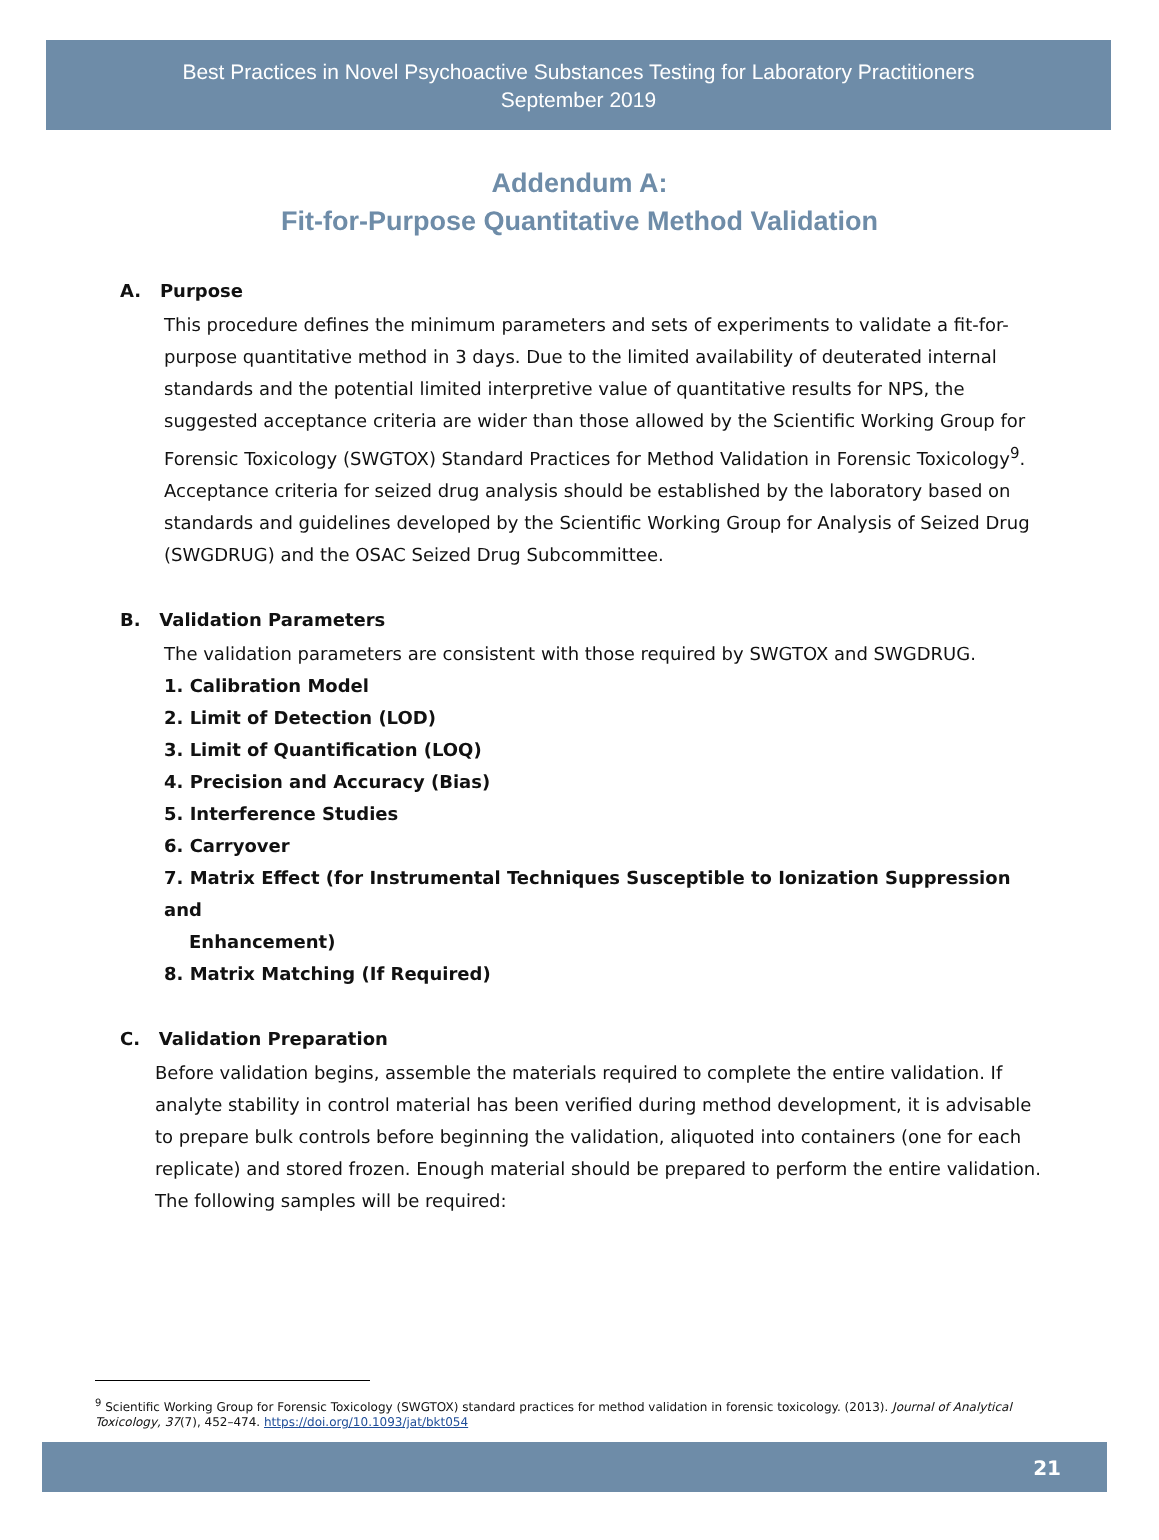Best Practices in Novel Psychoactive Substances Testing for Laboratory Practitioners
September 2019
Addendum A:
Fit-for-Purpose Quantitative Method Validation
A. Purpose
This procedure defines the minimum parameters and sets of experiments to validate a fit-for-purpose quantitative method in 3 days. Due to the limited availability of deuterated internal standards and the potential limited interpretive value of quantitative results for NPS, the suggested acceptance criteria are wider than those allowed by the Scientific Working Group for Forensic Toxicology (SWGTOX) Standard Practices for Method Validation in Forensic Toxicology<sup>9</sup>. Acceptance criteria for seized drug analysis should be established by the laboratory based on standards and guidelines developed by the Scientific Working Group for Analysis of Seized Drug (SWGDRUG) and the OSAC Seized Drug Subcommittee.
B. Validation Parameters
The validation parameters are consistent with those required by SWGTOX and SWGDRUG.
1. Calibration Model
2. Limit of Detection (LOD)
3. Limit of Quantification (LOQ)
4. Precision and Accuracy (Bias)
5. Interference Studies
6. Carryover
7. Matrix Effect (for Instrumental Techniques Susceptible to Ionization Suppression and
Enhancement)
8. Matrix Matching (If Required)
C. Validation Preparation
Before validation begins, assemble the materials required to complete the entire validation. If analyte stability in control material has been verified during method development, it is advisable to prepare bulk controls before beginning the validation, aliquoted into containers (one for each replicate) and stored frozen. Enough material should be prepared to perform the entire validation. The following samples will be required:
<sup>9</sup> Scientific Working Group for Forensic Toxicology (SWGTOX) standard practices for method validation in forensic toxicology. (2013). Journal of Analytical Toxicology, 37(7), 452–474. https://doi.org/10.1093/jat/bkt054
21